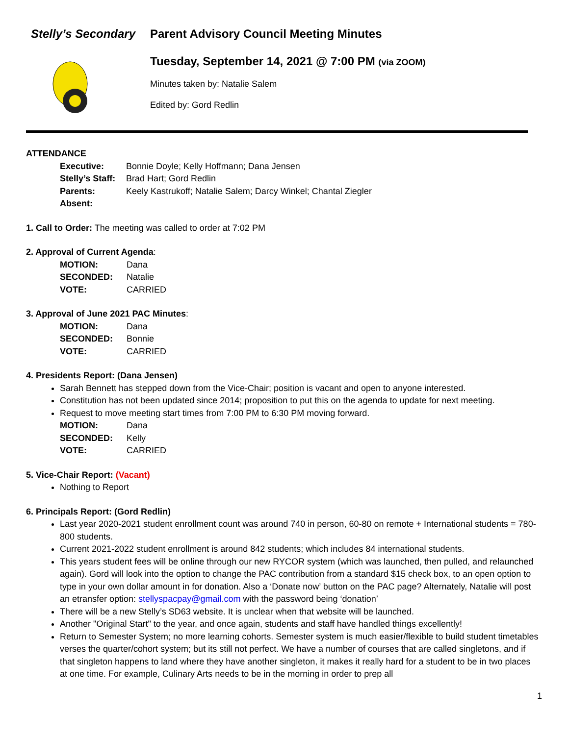Stelly’s Secondary Parent Advisory Council Meeting Minutes
Tuesday, September 14, 2021 @ 7:00 PM (via ZOOM)
Minutes taken by: Natalie Salem
Edited by: Gord Redlin
ATTENDANCE
Executive: Bonnie Doyle; Kelly Hoffmann; Dana Jensen Stelly’s Staff: Brad Hart; Gord Redlin Parents: Keely Kastrukoff; Natalie Salem; Darcy Winkel; Chantal Ziegler Absent:
1. Call to Order: The meeting was called to order at 7:02 PM
2. Approval of Current Agenda:
MOTION: Dana SECONDED: Natalie VOTE: CARRIED
3. Approval of June 2021 PAC Minutes:
MOTION: Dana SECONDED: Bonnie VOTE: CARRIED
4. Presidents Report: (Dana Jensen)
Sarah Bennett has stepped down from the Vice-Chair; position is vacant and open to anyone interested.
Constitution has not been updated since 2014; proposition to put this on the agenda to update for next meeting.
Request to move meeting start times from 7:00 PM to 6:30 PM moving forward.
MOTION: Dana SECONDED: Kelly VOTE: CARRIED
5. Vice-Chair Report: (Vacant)
Nothing to Report
6. Principals Report: (Gord Redlin)
Last year 2020-2021 student enrollment count was around 740 in person, 60-80 on remote + International students = 780-800 students.
Current 2021-2022 student enrollment is around 842 students; which includes 84 international students.
This years student fees will be online through our new RYCOR system (which was launched, then pulled, and relaunched again). Gord will look into the option to change the PAC contribution from a standard $15 check box, to an open option to type in your own dollar amount in for donation. Also a ‘Donate now’ button on the PAC page? Alternately, Natalie will post an etransfer option: stellyspacpay@gmail.com with the password being ‘donation’
There will be a new Stelly’s SD63 website. It is unclear when that website will be launched.
Another "Original Start" to the year, and once again, students and staff have handled things excellently!
Return to Semester System; no more learning cohorts. Semester system is much easier/flexible to build student timetables verses the quarter/cohort system; but its still not perfect. We have a number of courses that are called singletons, and if that singleton happens to land where they have another singleton, it makes it really hard for a student to be in two places at one time. For example, Culinary Arts needs to be in the morning in order to prep all
1